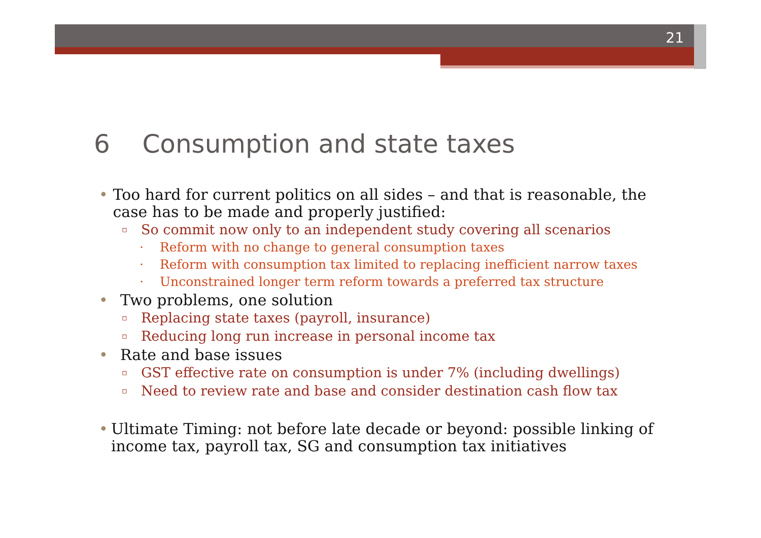21
6 Consumption and state taxes
• Too hard for current politics on all sides – and that is reasonable, the case has to be made and properly justified:
▫ So commit now only to an independent study covering all scenarios
· Reform with no change to general consumption taxes
· Reform with consumption tax limited to replacing inefficient narrow taxes
· Unconstrained longer term reform towards a preferred tax structure
• Two problems, one solution
▫ Replacing state taxes (payroll, insurance)
▫ Reducing long run increase in personal income tax
• Rate and base issues
▫ GST effective rate on consumption is under 7% (including dwellings)
▫ Need to review rate and base and consider destination cash flow tax
• Ultimate Timing: not before late decade or beyond: possible linking of income tax, payroll tax, SG and consumption tax initiatives